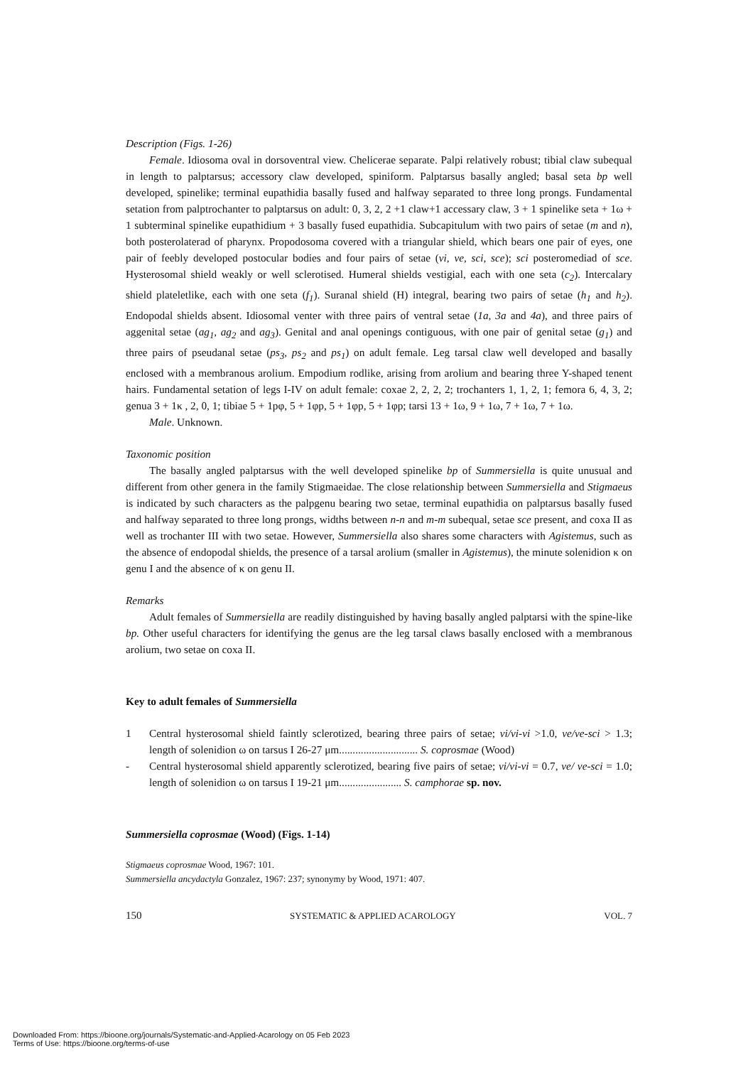Description (Figs. 1-26)
Female. Idiosoma oval in dorsoventral view. Chelicerae separate. Palpi relatively robust; tibial claw subequal in length to palptarsus; accessory claw developed, spiniform. Palptarsus basally angled; basal seta bp well developed, spinelike; terminal eupathidia basally fused and halfway separated to three long prongs. Fundamental setation from palptrochanter to palptarsus on adult: 0, 3, 2, 2 +1 claw+1 accessary claw, 3 + 1 spinelike seta + 1ω + 1 subterminal spinelike eupathidium + 3 basally fused eupathidia. Subcapitulum with two pairs of setae (m and n), both posterolaterad of pharynx. Propodosoma covered with a triangular shield, which bears one pair of eyes, one pair of feebly developed postocular bodies and four pairs of setae (vi, ve, sci, sce); sci posteromediad of sce. Hysterosomal shield weakly or well sclerotised. Humeral shields vestigial, each with one seta (c<sub>2</sub>). Intercalary shield plateletlike, each with one seta (f<sub>1</sub>). Suranal shield (H) integral, bearing two pairs of setae (h<sub>1</sub> and h<sub>2</sub>). Endopodal shields absent. Idiosomal venter with three pairs of ventral setae (1a, 3a and 4a), and three pairs of aggenital setae (ag<sub>1</sub>, ag<sub>2</sub> and ag<sub>3</sub>). Genital and anal openings contiguous, with one pair of genital setae (g<sub>1</sub>) and three pairs of pseudanal setae (ps<sub>3</sub>, ps<sub>2</sub> and ps<sub>1</sub>) on adult female. Leg tarsal claw well developed and basally enclosed with a membranous arolium. Empodium rodlike, arising from arolium and bearing three Y-shaped tenent hairs. Fundamental setation of legs I-IV on adult female: coxae 2, 2, 2, 2; trochanters 1, 1, 2, 1; femora 6, 4, 3, 2; genua 3 + 1κ , 2, 0, 1; tibiae 5 + 1pφ, 5 + 1φp, 5 + 1φp, 5 + 1φp; tarsi 13 + 1ω, 9 + 1ω, 7 + 1ω, 7 + 1ω.
Male. Unknown.
Taxonomic position
The basally angled palptarsus with the well developed spinelike bp of Summersiella is quite unusual and different from other genera in the family Stigmaeidae. The close relationship between Summersiella and Stigmaeus is indicated by such characters as the palpgenu bearing two setae, terminal eupathidia on palptarsus basally fused and halfway separated to three long prongs, widths between n-n and m-m subequal, setae sce present, and coxa II as well as trochanter III with two setae. However, Summersiella also shares some characters with Agistemus, such as the absence of endopodal shields, the presence of a tarsal arolium (smaller in Agistemus), the minute solenidion κ on genu I and the absence of κ on genu II.
Remarks
Adult females of Summersiella are readily distinguished by having basally angled palptarsi with the spine-like bp. Other useful characters for identifying the genus are the leg tarsal claws basally enclosed with a membranous arolium, two setae on coxa II.
Key to adult females of Summersiella
1 Central hysterosomal shield faintly sclerotized, bearing three pairs of setae; vi/vi-vi >1.0, ve/ve-sci > 1.3; length of solenidion ω on tarsus I 26-27 μm............................. S. coprosmae (Wood)
- Central hysterosomal shield apparently sclerotized, bearing five pairs of setae; vi/vi-vi = 0.7, ve/ ve-sci = 1.0; length of solenidion ω on tarsus I 19-21 μm....................... S. camphorae sp. nov.
Summersiella coprosmae (Wood) (Figs. 1-14)
Stigmaeus coprosmae Wood, 1967: 101.
Summersiella ancydactyla Gonzalez, 1967: 237; synonymy by Wood, 1971: 407.
150 SYSTEMATIC & APPLIED ACAROLOGY VOL. 7
Downloaded From: https://bioone.org/journals/Systematic-and-Applied-Acarology on 05 Feb 2023
Terms of Use: https://bioone.org/terms-of-use